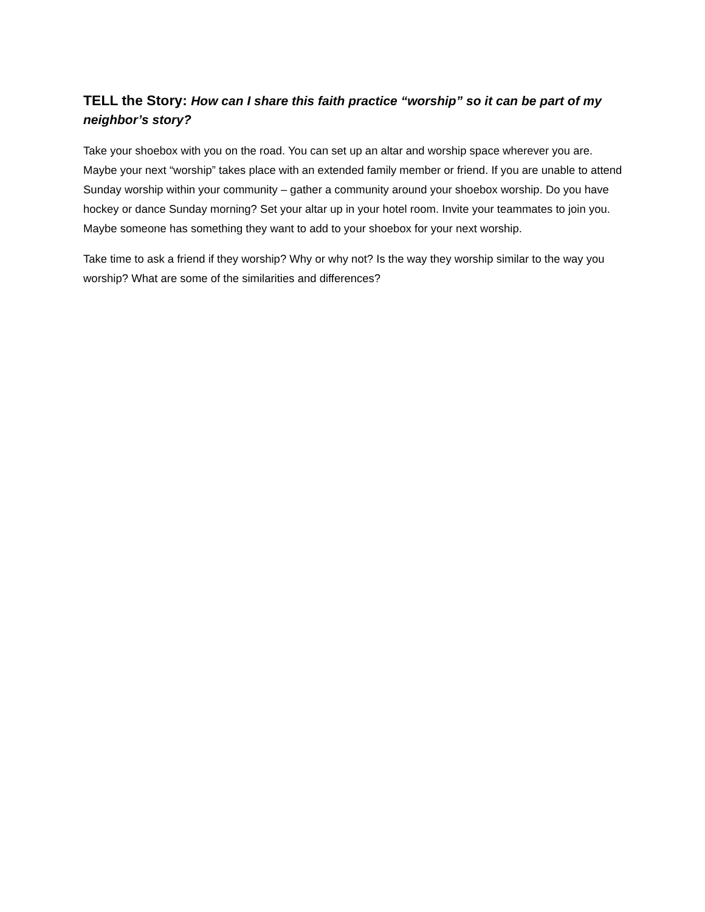TELL the Story: How can I share this faith practice “worship” so it can be part of my neighbor’s story?
Take your shoebox with you on the road. You can set up an altar and worship space wherever you are. Maybe your next “worship” takes place with an extended family member or friend. If you are unable to attend Sunday worship within your community – gather a community around your shoebox worship. Do you have hockey or dance Sunday morning? Set your altar up in your hotel room. Invite your teammates to join you. Maybe someone has something they want to add to your shoebox for your next worship.
Take time to ask a friend if they worship? Why or why not? Is the way they worship similar to the way you worship? What are some of the similarities and differences?